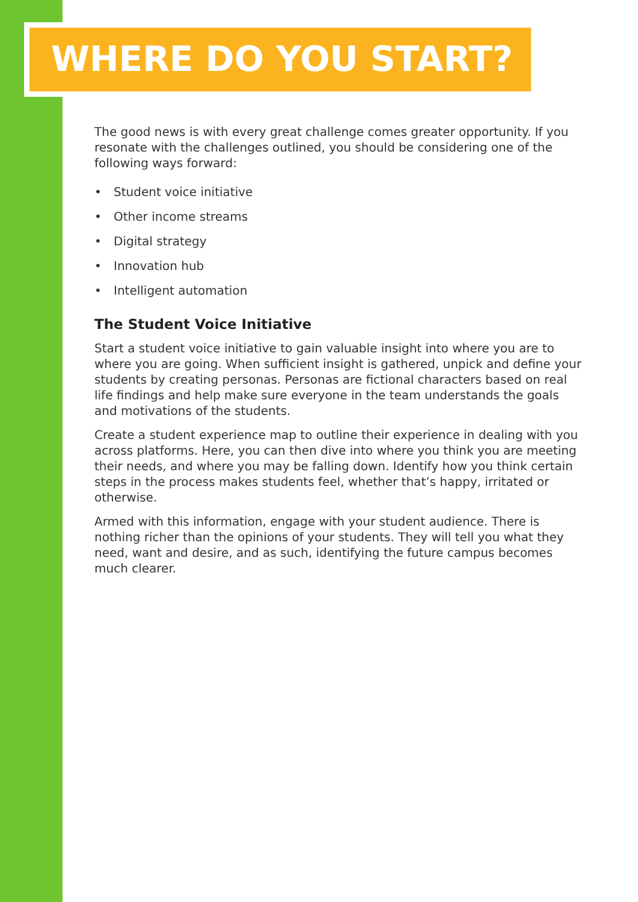WHERE DO YOU START?
The good news is with every great challenge comes greater opportunity. If you resonate with the challenges outlined, you should be considering one of the following ways forward:
• Student voice initiative
• Other income streams
• Digital strategy
• Innovation hub
• Intelligent automation
The Student Voice Initiative
Start a student voice initiative to gain valuable insight into where you are to where you are going. When sufficient insight is gathered, unpick and define your students by creating personas. Personas are fictional characters based on real life findings and help make sure everyone in the team understands the goals and motivations of the students.
Create a student experience map to outline their experience in dealing with you across platforms. Here, you can then dive into where you think you are meeting their needs, and where you may be falling down. Identify how you think certain steps in the process makes students feel, whether that’s happy, irritated or otherwise.
Armed with this information, engage with your student audience. There is nothing richer than the opinions of your students. They will tell you what they need, want and desire, and as such, identifying the future campus becomes much clearer.